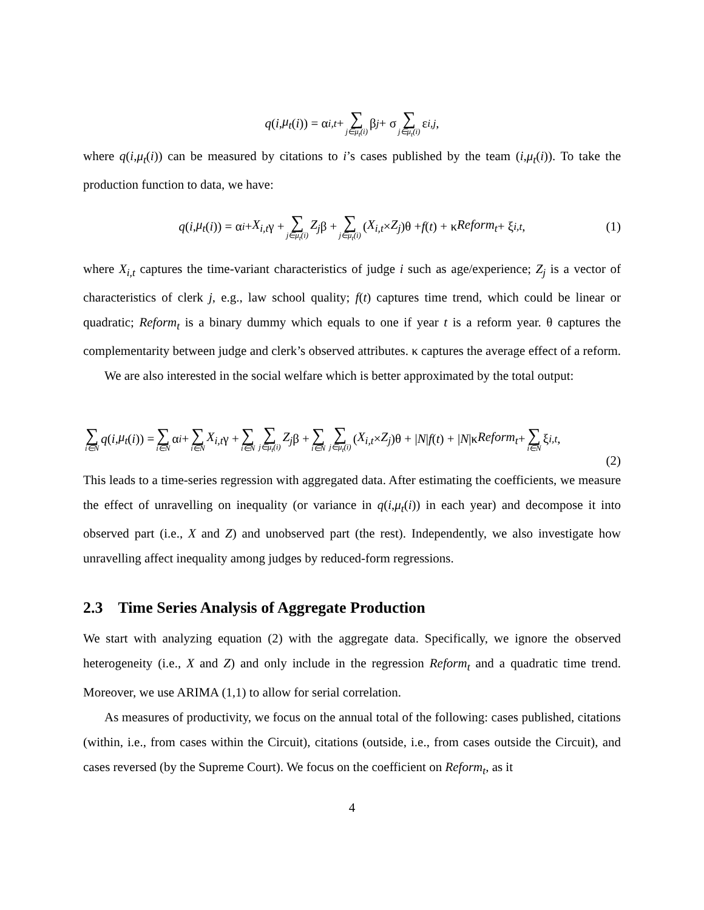q (i, μ<sub>t</sub> (i)) = α<sub>i,t</sub> + ∑ j∈μ<sub>t</sub>(i) β<sub>j</sub> + σ ∑ j∈μ<sub>t</sub>(i) ε<sub>i,j</sub>,
where q(i,μ<sub>t</sub>(i)) can be measured by citations to i’s cases published by the team (i,μ<sub>t</sub>(i)). To take the production function to data, we have:
q (i, μ<sub>t</sub> (i)) = α<sub>i</sub> + X<sub>i,t</sub> γ + ∑ j∈μ<sub>t</sub>(i) Z<sub>j</sub> β + ∑ j∈μ<sub>t</sub>(i) (X<sub>i,t</sub> × Z<sub>j</sub>)θ + f (t) + κ Reform<sub>t</sub> + ξ<sub>i,t</sub>, (1)
where X<sub>i,t</sub> captures the time-variant characteristics of judge i such as age/experience; Z<sub>j</sub> is a vector of characteristics of clerk j, e.g., law school quality; f(t) captures time trend, which could be linear or quadratic; Reform<sub>t</sub> is a binary dummy which equals to one if year t is a reform year. θ captures the complementarity between judge and clerk’s observed attributes. κ captures the average effect of a reform.
We are also interested in the social welfare which is better approximated by the total output:
∑ i∈N q (i, μ<sub>t</sub> (i)) = ∑ i∈N α<sub>i</sub> + ∑ i∈N X<sub>i,t</sub> γ + ∑ i∈N ∑ j∈μ<sub>t</sub>(i) Z<sub>j</sub> β + ∑ i∈N ∑ j∈μ<sub>t</sub>(i) (X<sub>i,t</sub> × Z<sub>j</sub>)θ + | N | f (t) + | N |κ Reform<sub>t</sub> + ∑ i∈N ξ<sub>i,t</sub>,
(2)
This leads to a time-series regression with aggregated data. After estimating the coefficients, we measure the effect of unravelling on inequality (or variance in q(i,μ<sub>t</sub>(i)) in each year) and decompose it into observed part (i.e., X and Z) and unobserved part (the rest). Independently, we also investigate how unravelling affect inequality among judges by reduced-form regressions.
2.3 Time Series Analysis of Aggregate Production
We start with analyzing equation (2) with the aggregate data. Specifically, we ignore the observed heterogeneity (i.e., X and Z) and only include in the regression Reform<sub>t</sub> and a quadratic time trend. Moreover, we use ARIMA (1,1) to allow for serial correlation.
As measures of productivity, we focus on the annual total of the following: cases published, citations (within, i.e., from cases within the Circuit), citations (outside, i.e., from cases outside the Circuit), and cases reversed (by the Supreme Court). We focus on the coefficient on Reform<sub>t</sub>, as it
4